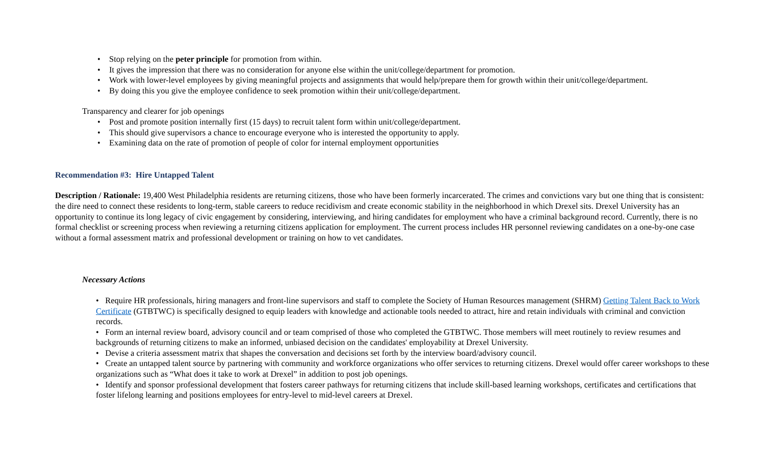• Stop relying on the peter principle for promotion from within.
• It gives the impression that there was no consideration for anyone else within the unit/college/department for promotion.
• Work with lower-level employees by giving meaningful projects and assignments that would help/prepare them for growth within their unit/college/department.
• By doing this you give the employee confidence to seek promotion within their unit/college/department.
Transparency and clearer for job openings
• Post and promote position internally first (15 days) to recruit talent form within unit/college/department.
• This should give supervisors a chance to encourage everyone who is interested the opportunity to apply.
• Examining data on the rate of promotion of people of color for internal employment opportunities
Recommendation #3: Hire Untapped Talent
Description / Rationale: 19,400 West Philadelphia residents are returning citizens, those who have been formerly incarcerated. The crimes and convictions vary but one thing that is consistent: the dire need to connect these residents to long-term, stable careers to reduce recidivism and create economic stability in the neighborhood in which Drexel sits. Drexel University has an opportunity to continue its long legacy of civic engagement by considering, interviewing, and hiring candidates for employment who have a criminal background record. Currently, there is no formal checklist or screening process when reviewing a returning citizens application for employment. The current process includes HR personnel reviewing candidates on a one-by-one case without a formal assessment matrix and professional development or training on how to vet candidates.
Necessary Actions
• Require HR professionals, hiring managers and front-line supervisors and staff to complete the Society of Human Resources management (SHRM) Getting Talent Back to Work Certificate (GTBTWC) is specifically designed to equip leaders with knowledge and actionable tools needed to attract, hire and retain individuals with criminal and conviction records.
• Form an internal review board, advisory council and or team comprised of those who completed the GTBTWC. Those members will meet routinely to review resumes and backgrounds of returning citizens to make an informed, unbiased decision on the candidates' employability at Drexel University.
• Devise a criteria assessment matrix that shapes the conversation and decisions set forth by the interview board/advisory council.
• Create an untapped talent source by partnering with community and workforce organizations who offer services to returning citizens. Drexel would offer career workshops to these organizations such as “What does it take to work at Drexel” in addition to post job openings.
• Identify and sponsor professional development that fosters career pathways for returning citizens that include skill-based learning workshops, certificates and certifications that foster lifelong learning and positions employees for entry-level to mid-level careers at Drexel.